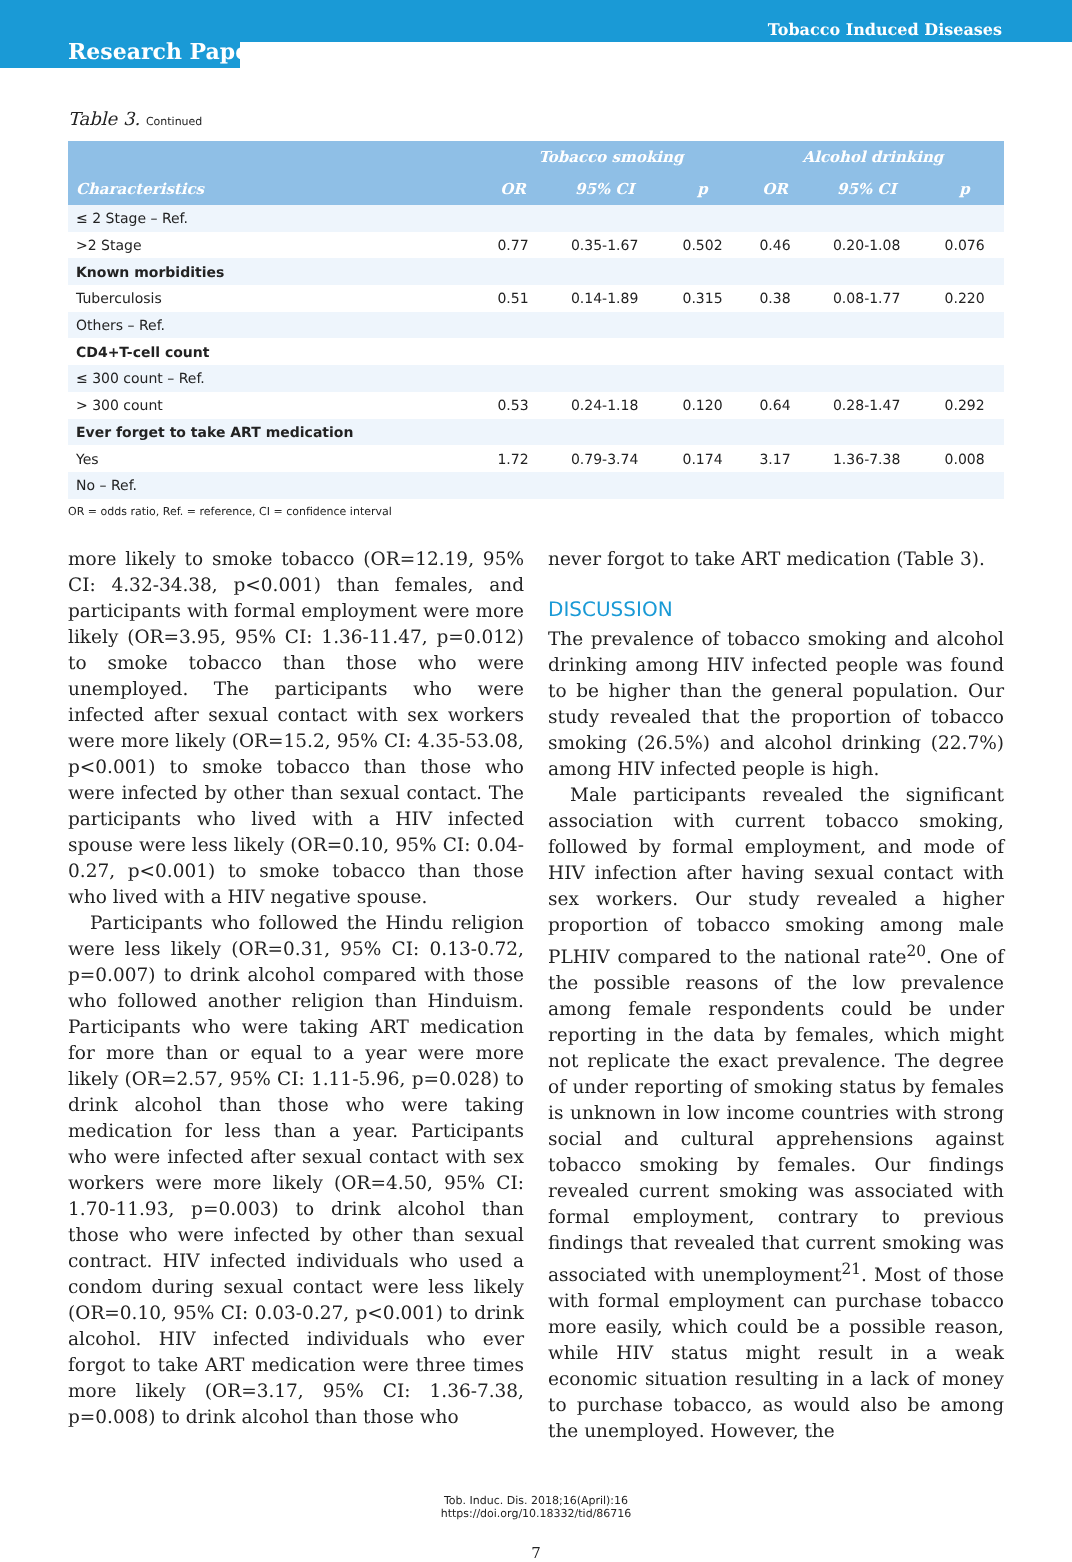Tobacco Induced Diseases
Research Paper
Table 3. Continued
| | Tobacco smoking | | | Alcohol drinking | | |
| --- | --- | --- | --- | --- | --- | --- |
| Characteristics | OR | 95% CI | p | OR | 95% CI | p |
| ≤ 2 Stage – Ref. | | | | | | |
| >2 Stage | 0.77 | 0.35-1.67 | 0.502 | 0.46 | 0.20-1.08 | 0.076 |
| Known morbidities | | | | | | |
| Tuberculosis | 0.51 | 0.14-1.89 | 0.315 | 0.38 | 0.08-1.77 | 0.220 |
| Others – Ref. | | | | | | |
| CD4+T-cell count | | | | | | |
| ≤ 300 count – Ref. | | | | | | |
| > 300 count | 0.53 | 0.24-1.18 | 0.120 | 0.64 | 0.28-1.47 | 0.292 |
| Ever forget to take ART medication | | | | | | |
| Yes | 1.72 | 0.79-3.74 | 0.174 | 3.17 | 1.36-7.38 | 0.008 |
| No – Ref. | | | | | | |
OR = odds ratio, Ref. = reference, CI = confidence interval
more likely to smoke tobacco (OR=12.19, 95% CI: 4.32-34.38, p<0.001) than females, and participants with formal employment were more likely (OR=3.95, 95% CI: 1.36-11.47, p=0.012) to smoke tobacco than those who were unemployed. The participants who were infected after sexual contact with sex workers were more likely (OR=15.2, 95% CI: 4.35-53.08, p<0.001) to smoke tobacco than those who were infected by other than sexual contact. The participants who lived with a HIV infected spouse were less likely (OR=0.10, 95% CI: 0.04-0.27, p<0.001) to smoke tobacco than those who lived with a HIV negative spouse.
Participants who followed the Hindu religion were less likely (OR=0.31, 95% CI: 0.13-0.72, p=0.007) to drink alcohol compared with those who followed another religion than Hinduism. Participants who were taking ART medication for more than or equal to a year were more likely (OR=2.57, 95% CI: 1.11-5.96, p=0.028) to drink alcohol than those who were taking medication for less than a year. Participants who were infected after sexual contact with sex workers were more likely (OR=4.50, 95% CI: 1.70-11.93, p=0.003) to drink alcohol than those who were infected by other than sexual contract. HIV infected individuals who used a condom during sexual contact were less likely (OR=0.10, 95% CI: 0.03-0.27, p<0.001) to drink alcohol. HIV infected individuals who ever forgot to take ART medication were three times more likely (OR=3.17, 95% CI: 1.36-7.38, p=0.008) to drink alcohol than those who
never forgot to take ART medication (Table 3).
DISCUSSION
The prevalence of tobacco smoking and alcohol drinking among HIV infected people was found to be higher than the general population. Our study revealed that the proportion of tobacco smoking (26.5%) and alcohol drinking (22.7%) among HIV infected people is high.
Male participants revealed the significant association with current tobacco smoking, followed by formal employment, and mode of HIV infection after having sexual contact with sex workers. Our study revealed a higher proportion of tobacco smoking among male PLHIV compared to the national rate<sup>20</sup>. One of the possible reasons of the low prevalence among female respondents could be under reporting in the data by females, which might not replicate the exact prevalence. The degree of under reporting of smoking status by females is unknown in low income countries with strong social and cultural apprehensions against tobacco smoking by females. Our findings revealed current smoking was associated with formal employment, contrary to previous findings that revealed that current smoking was associated with unemployment<sup>21</sup>. Most of those with formal employment can purchase tobacco more easily, which could be a possible reason, while HIV status might result in a weak economic situation resulting in a lack of money to purchase tobacco, as would also be among the unemployed. However, the
Tob. Induc. Dis. 2018;16(April):16
https://doi.org/10.18332/tid/86716
7